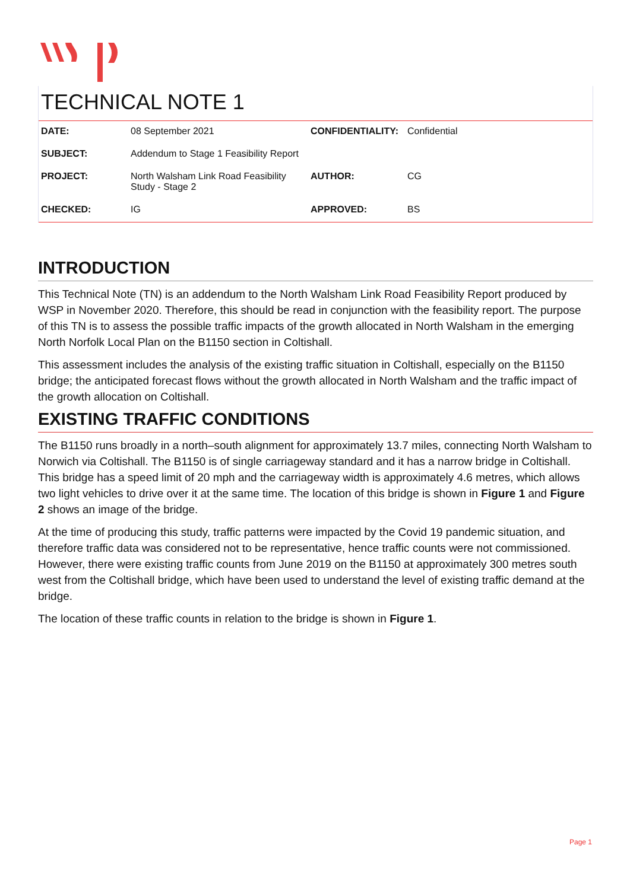TECHNICAL NOTE 1
| DATE: | 08 September 2021 | CONFIDENTIALITY: | Confidential |
| SUBJECT: | Addendum to Stage 1 Feasibility Report | | |
| PROJECT: | North Walsham Link Road Feasibility Study - Stage 2 | AUTHOR: | CG |
| CHECKED: | IG | APPROVED: | BS |
INTRODUCTION
This Technical Note (TN) is an addendum to the North Walsham Link Road Feasibility Report produced by WSP in November 2020. Therefore, this should be read in conjunction with the feasibility report. The purpose of this TN is to assess the possible traffic impacts of the growth allocated in North Walsham in the emerging North Norfolk Local Plan on the B1150 section in Coltishall.
This assessment includes the analysis of the existing traffic situation in Coltishall, especially on the B1150 bridge; the anticipated forecast flows without the growth allocated in North Walsham and the traffic impact of the growth allocation on Coltishall.
EXISTING TRAFFIC CONDITIONS
The B1150 runs broadly in a north–south alignment for approximately 13.7 miles, connecting North Walsham to Norwich via Coltishall. The B1150 is of single carriageway standard and it has a narrow bridge in Coltishall. This bridge has a speed limit of 20 mph and the carriageway width is approximately 4.6 metres, which allows two light vehicles to drive over it at the same time. The location of this bridge is shown in Figure 1 and Figure 2 shows an image of the bridge.
At the time of producing this study, traffic patterns were impacted by the Covid 19 pandemic situation, and therefore traffic data was considered not to be representative, hence traffic counts were not commissioned. However, there were existing traffic counts from June 2019 on the B1150 at approximately 300 metres south west from the Coltishall bridge, which have been used to understand the level of existing traffic demand at the bridge.
The location of these traffic counts in relation to the bridge is shown in Figure 1.
Page 1